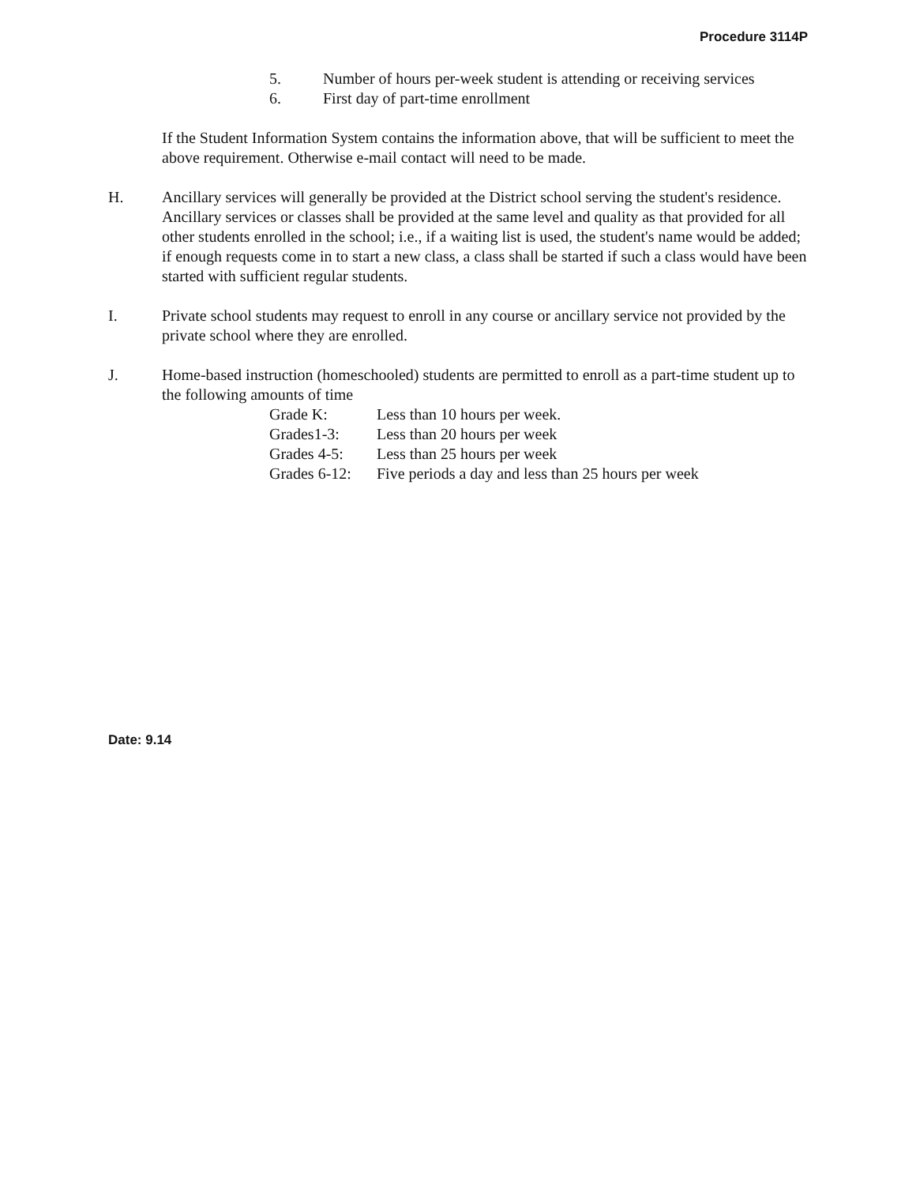Procedure 3114P
5. Number of hours per-week student is attending or receiving services
6. First day of part-time enrollment
If the Student Information System contains the information above, that will be sufficient to meet the above requirement. Otherwise e-mail contact will need to be made.
H. Ancillary services will generally be provided at the District school serving the student's residence. Ancillary services or classes shall be provided at the same level and quality as that provided for all other students enrolled in the school; i.e., if a waiting list is used, the student's name would be added; if enough requests come in to start a new class, a class shall be started if such a class would have been started with sufficient regular students.
I. Private school students may request to enroll in any course or ancillary service not provided by the private school where they are enrolled.
J. Home-based instruction (homeschooled) students are permitted to enroll as a part-time student up to the following amounts of time
Grade K: Less than 10 hours per week.
Grades1-3: Less than 20 hours per week
Grades 4-5: Less than 25 hours per week
Grades 6-12: Five periods a day and less than 25 hours per week
Date: 9.14